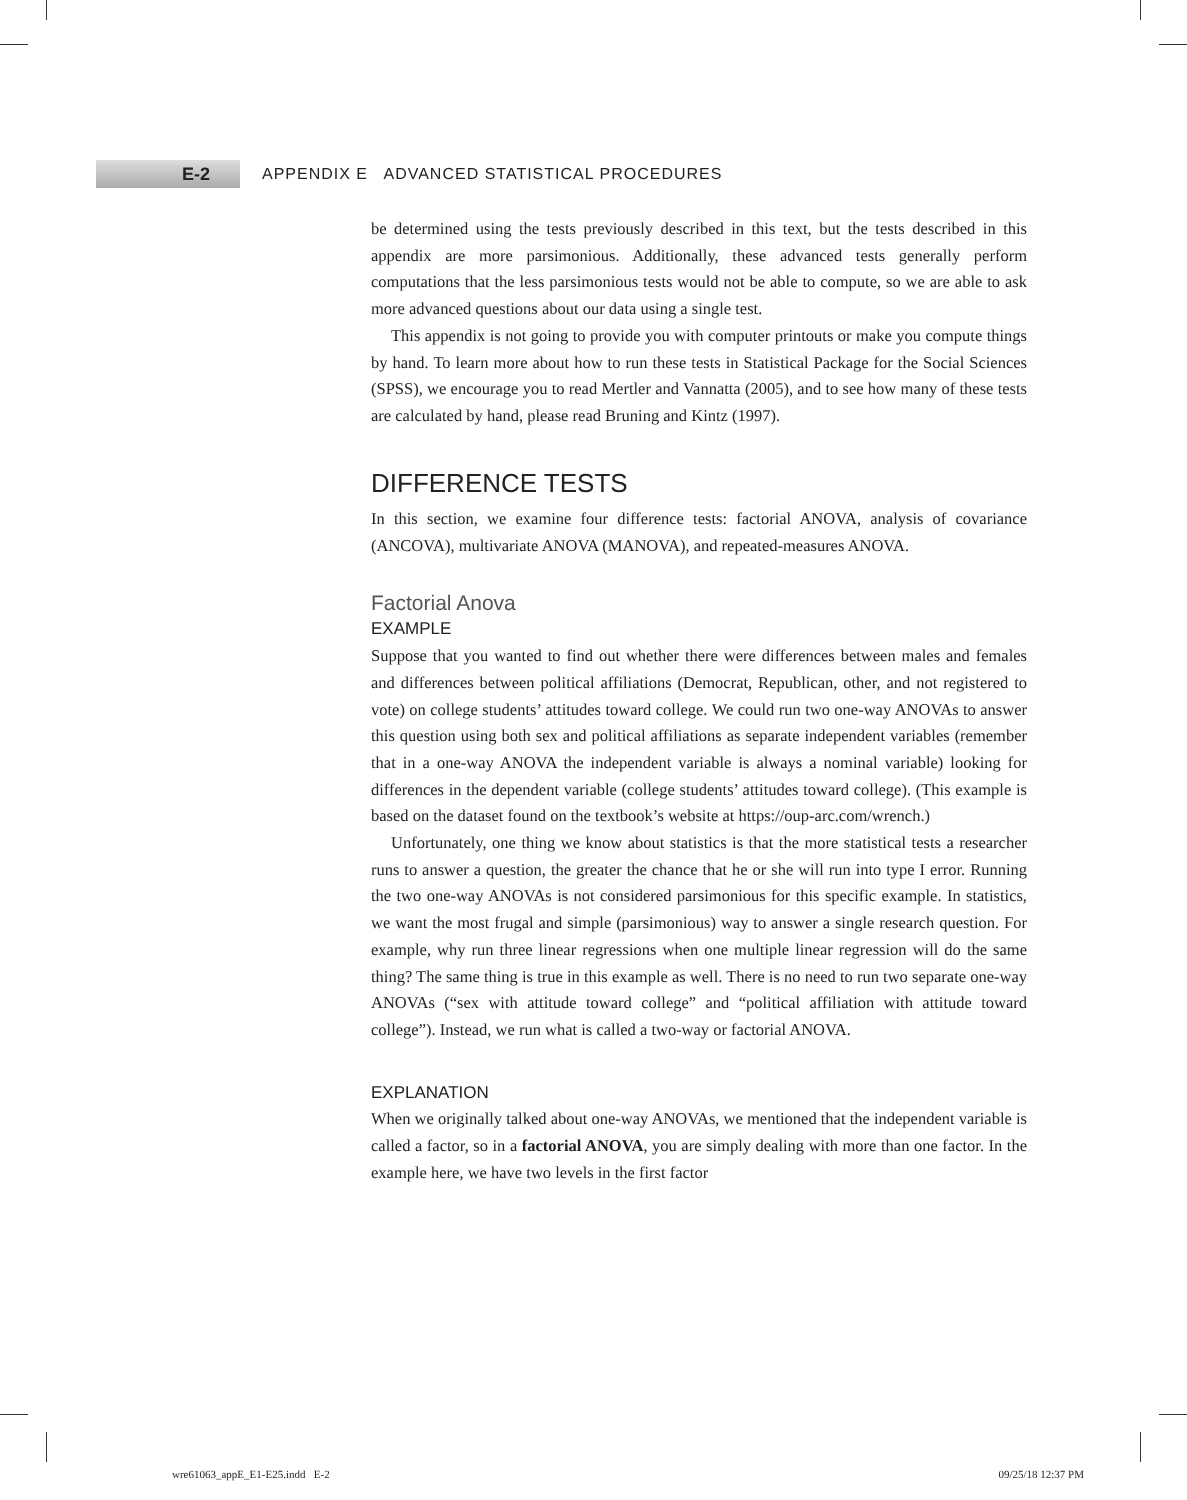E-2
APPENDIX E ADVANCED STATISTICAL PROCEDURES
be determined using the tests previously described in this text, but the tests described in this appendix are more parsimonious. Additionally, these advanced tests generally perform computations that the less parsimonious tests would not be able to compute, so we are able to ask more advanced questions about our data using a single test.
This appendix is not going to provide you with computer printouts or make you compute things by hand. To learn more about how to run these tests in Statistical Package for the Social Sciences (SPSS), we encourage you to read Mertler and Vannatta (2005), and to see how many of these tests are calculated by hand, please read Bruning and Kintz (1997).
DIFFERENCE TESTS
In this section, we examine four difference tests: factorial ANOVA, analysis of covariance (ANCOVA), multivariate ANOVA (MANOVA), and repeated-measures ANOVA.
Factorial Anova
EXAMPLE
Suppose that you wanted to find out whether there were differences between males and females and differences between political affiliations (Democrat, Republican, other, and not registered to vote) on college students’ attitudes toward college. We could run two one-way ANOVAs to answer this question using both sex and political affiliations as separate independent variables (remember that in a one-way ANOVA the independent variable is always a nominal variable) looking for differences in the dependent variable (college students’ attitudes toward college). (This example is based on the dataset found on the textbook’s website at https://oup-arc.com/wrench.)
Unfortunately, one thing we know about statistics is that the more statistical tests a researcher runs to answer a question, the greater the chance that he or she will run into type I error. Running the two one-way ANOVAs is not considered parsimonious for this specific example. In statistics, we want the most frugal and simple (parsimonious) way to answer a single research question. For example, why run three linear regressions when one multiple linear regression will do the same thing? The same thing is true in this example as well. There is no need to run two separate one-way ANOVAs (“sex with attitude toward college” and “political affiliation with attitude toward college”). Instead, we run what is called a two-way or factorial ANOVA.
EXPLANATION
When we originally talked about one-way ANOVAs, we mentioned that the independent variable is called a factor, so in a factorial ANOVA, you are simply dealing with more than one factor. In the example here, we have two levels in the first factor
wre61063_appE_E1-E25.indd E-2 09/25/18 12:37 PM